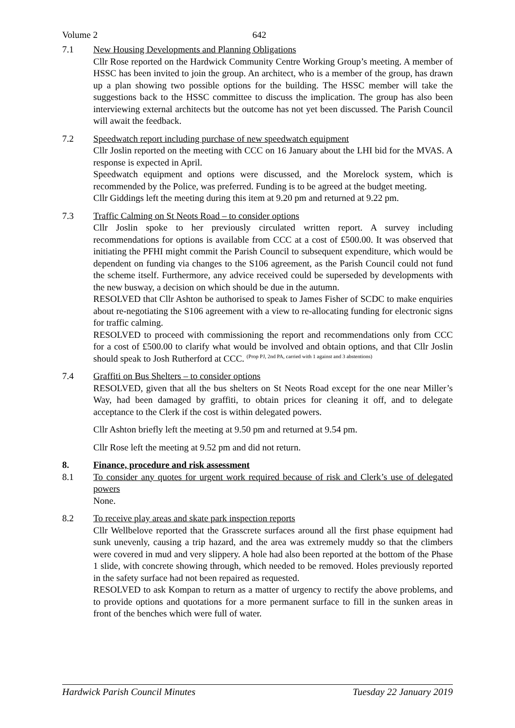Volume 2 642
7.1 New Housing Developments and Planning Obligations
Cllr Rose reported on the Hardwick Community Centre Working Group’s meeting. A member of HSSC has been invited to join the group. An architect, who is a member of the group, has drawn up a plan showing two possible options for the building. The HSSC member will take the suggestions back to the HSSC committee to discuss the implication. The group has also been interviewing external architects but the outcome has not yet been discussed. The Parish Council will await the feedback.
7.2 Speedwatch report including purchase of new speedwatch equipment
Cllr Joslin reported on the meeting with CCC on 16 January about the LHI bid for the MVAS. A response is expected in April.
Speedwatch equipment and options were discussed, and the Morelock system, which is recommended by the Police, was preferred. Funding is to be agreed at the budget meeting.
Cllr Giddings left the meeting during this item at 9.20 pm and returned at 9.22 pm.
7.3 Traffic Calming on St Neots Road – to consider options
Cllr Joslin spoke to her previously circulated written report. A survey including recommendations for options is available from CCC at a cost of £500.00. It was observed that initiating the PFHI might commit the Parish Council to subsequent expenditure, which would be dependent on funding via changes to the S106 agreement, as the Parish Council could not fund the scheme itself. Furthermore, any advice received could be superseded by developments with the new busway, a decision on which should be due in the autumn.
RESOLVED that Cllr Ashton be authorised to speak to James Fisher of SCDC to make enquiries about re-negotiating the S106 agreement with a view to re-allocating funding for electronic signs for traffic calming.
RESOLVED to proceed with commissioning the report and recommendations only from CCC for a cost of £500.00 to clarify what would be involved and obtain options, and that Cllr Joslin should speak to Josh Rutherford at CCC. <sup>(Prop PJ, 2nd PA, carried with 1 against and 3 abstentions)</sup>
7.4 Graffiti on Bus Shelters – to consider options
RESOLVED, given that all the bus shelters on St Neots Road except for the one near Miller’s Way, had been damaged by graffiti, to obtain prices for cleaning it off, and to delegate acceptance to the Clerk if the cost is within delegated powers.
Cllr Ashton briefly left the meeting at 9.50 pm and returned at 9.54 pm.
Cllr Rose left the meeting at 9.52 pm and did not return.
8. Finance, procedure and risk assessment
8.1 To consider any quotes for urgent work required because of risk and Clerk’s use of delegated powers
None.
8.2 To receive play areas and skate park inspection reports
Cllr Wellbelove reported that the Grasscrete surfaces around all the first phase equipment had sunk unevenly, causing a trip hazard, and the area was extremely muddy so that the climbers were covered in mud and very slippery. A hole had also been reported at the bottom of the Phase 1 slide, with concrete showing through, which needed to be removed. Holes previously reported in the safety surface had not been repaired as requested.
RESOLVED to ask Kompan to return as a matter of urgency to rectify the above problems, and to provide options and quotations for a more permanent surface to fill in the sunken areas in front of the benches which were full of water.
Hardwick Parish Council Minutes Tuesday 22 January 2019